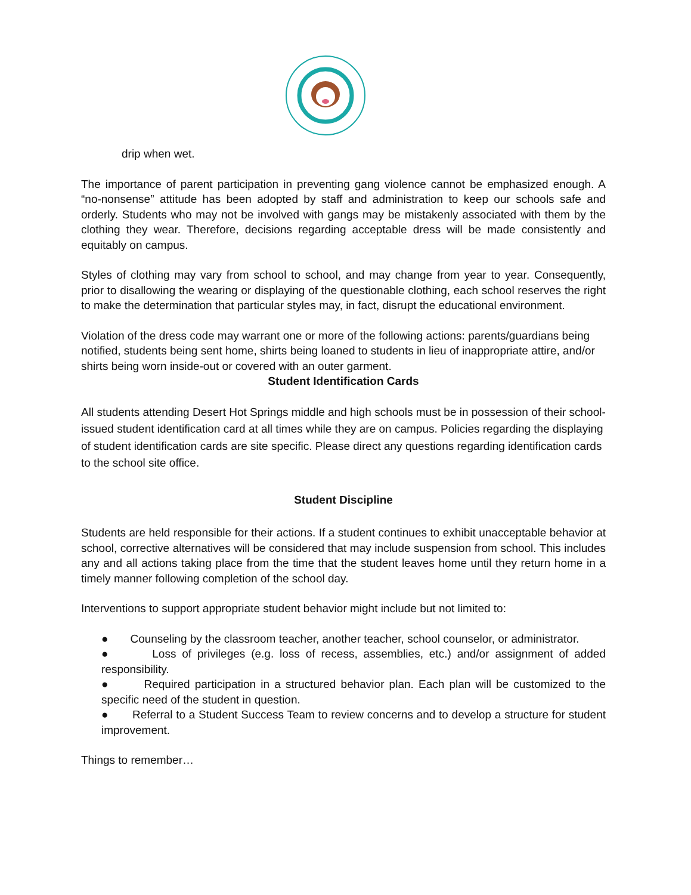drip when wet.
The importance of parent participation in preventing gang violence cannot be emphasized enough. A “no-nonsense” attitude has been adopted by staff and administration to keep our schools safe and orderly. Students who may not be involved with gangs may be mistakenly associated with them by the clothing they wear. Therefore, decisions regarding acceptable dress will be made consistently and equitably on campus.
Styles of clothing may vary from school to school, and may change from year to year. Consequently, prior to disallowing the wearing or displaying of the questionable clothing, each school reserves the right to make the determination that particular styles may, in fact, disrupt the educational environment.
Violation of the dress code may warrant one or more of the following actions: parents/guardians being notified, students being sent home, shirts being loaned to students in lieu of inappropriate attire, and/or shirts being worn inside-out or covered with an outer garment.
Student Identification Cards
All students attending Desert Hot Springs middle and high schools must be in possession of their school-issued student identification card at all times while they are on campus. Policies regarding the displaying of student identification cards are site specific. Please direct any questions regarding identification cards to the school site office.
Student Discipline
Students are held responsible for their actions. If a student continues to exhibit unacceptable behavior at school, corrective alternatives will be considered that may include suspension from school. This includes any and all actions taking place from the time that the student leaves home until they return home in a timely manner following completion of the school day.
Interventions to support appropriate student behavior might include but not limited to:
● Counseling by the classroom teacher, another teacher, school counselor, or administrator.
● Loss of privileges (e.g. loss of recess, assemblies, etc.) and/or assignment of added responsibility.
● Required participation in a structured behavior plan. Each plan will be customized to the specific need of the student in question.
● Referral to a Student Success Team to review concerns and to develop a structure for student improvement.
Things to remember…